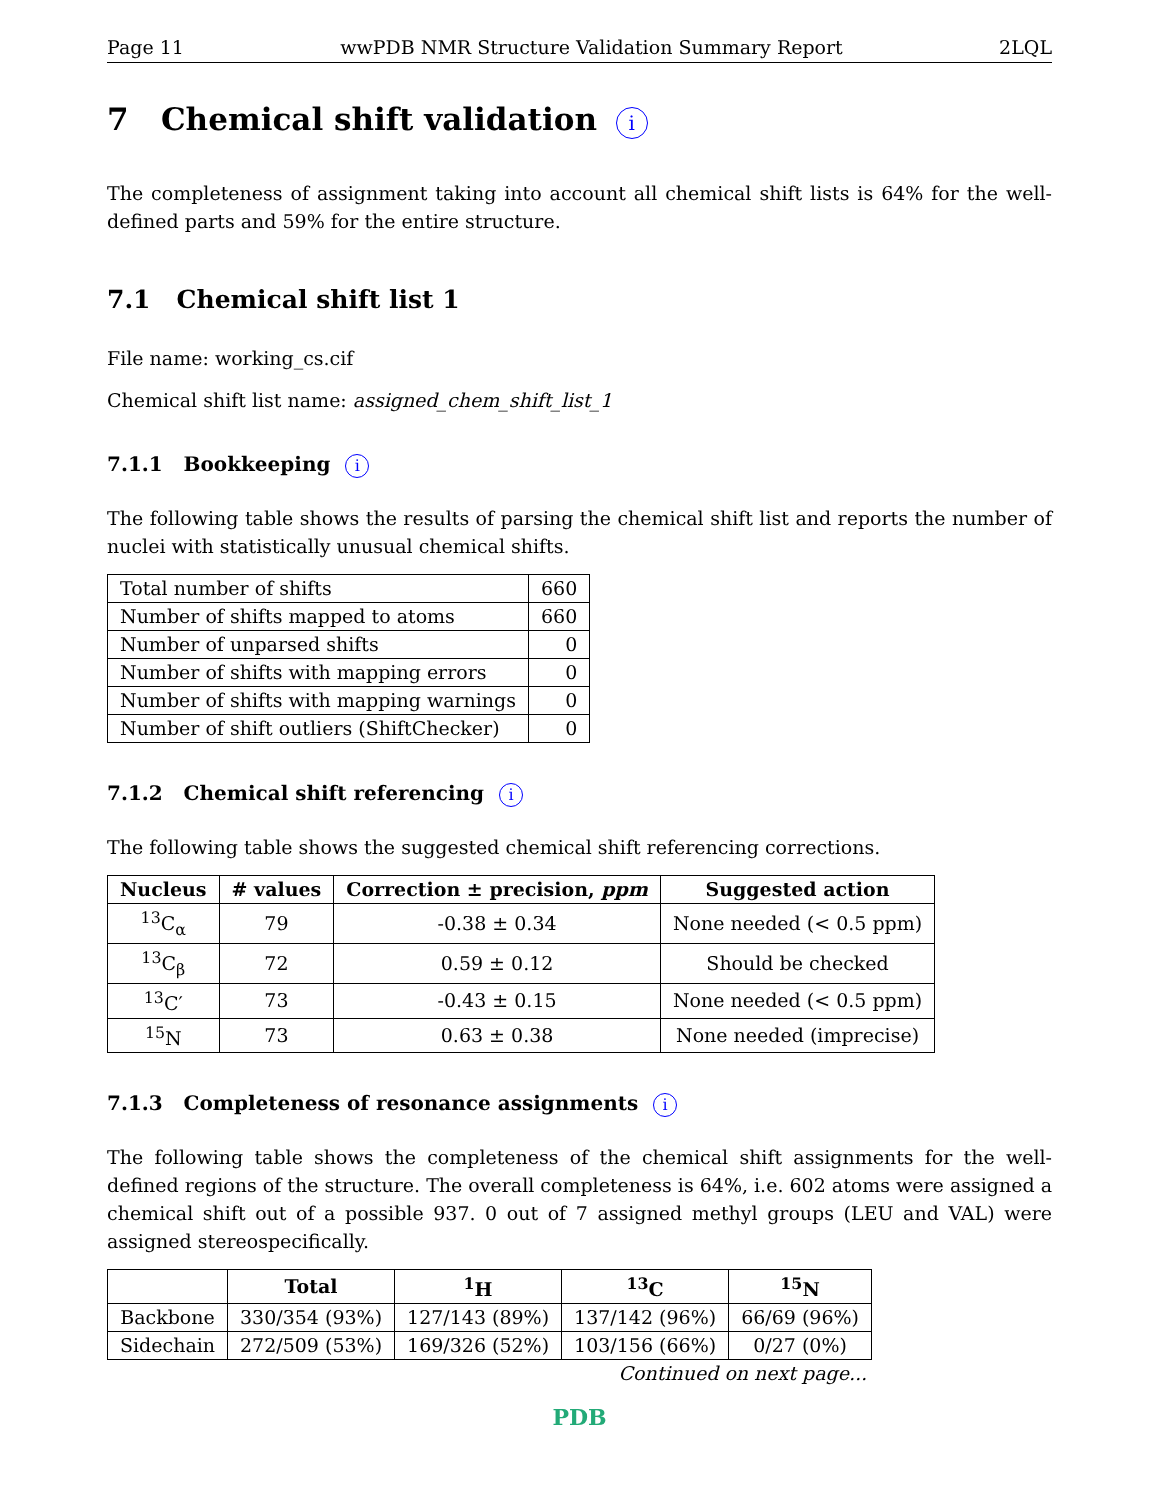Page 11 wwPDB NMR Structure Validation Summary Report 2LQL
7 Chemical shift validation i
The completeness of assignment taking into account all chemical shift lists is 64% for the well-defined parts and 59% for the entire structure.
7.1 Chemical shift list 1
File name: working_cs.cif
Chemical shift list name: assigned_chem_shift_list_1
7.1.1 Bookkeeping i
The following table shows the results of parsing the chemical shift list and reports the number of nuclei with statistically unusual chemical shifts.
| Total number of shifts | 660 |
| Number of shifts mapped to atoms | 660 |
| Number of unparsed shifts | 0 |
| Number of shifts with mapping errors | 0 |
| Number of shifts with mapping warnings | 0 |
| Number of shift outliers (ShiftChecker) | 0 |
7.1.2 Chemical shift referencing i
The following table shows the suggested chemical shift referencing corrections.
| Nucleus | # values | Correction ± precision, ppm | Suggested action |
| --- | --- | --- | --- |
| <sup>13</sup>C<sub>α</sub> | 79 | -0.38 ± 0.34 | None needed (< 0.5 ppm) |
| <sup>13</sup>C<sub>β</sub> | 72 | 0.59 ± 0.12 | Should be checked |
| <sup>13</sup>C′ | 73 | -0.43 ± 0.15 | None needed (< 0.5 ppm) |
| <sup>15</sup>N | 73 | 0.63 ± 0.38 | None needed (imprecise) |
7.1.3 Completeness of resonance assignments i
The following table shows the completeness of the chemical shift assignments for the well-defined regions of the structure. The overall completeness is 64%, i.e. 602 atoms were assigned a chemical shift out of a possible 937. 0 out of 7 assigned methyl groups (LEU and VAL) were assigned stereospecifically.
| | Total | <sup>1</sup>H | <sup>13</sup>C | <sup>15</sup>N |
| --- | --- | --- | --- | --- |
| Backbone | 330/354 (93%) | 127/143 (89%) | 137/142 (96%) | 66/69 (96%) |
| Sidechain | 272/509 (53%) | 169/326 (52%) | 103/156 (66%) | 0/27 (0%) |
Continued on next page...
PDB